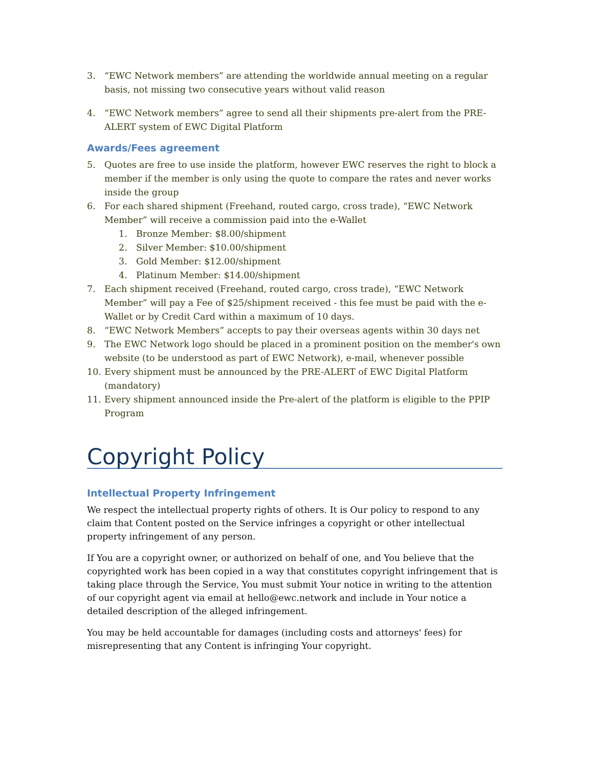3. “EWC Network members” are attending the worldwide annual meeting on a regular basis, not missing two consecutive years without valid reason
4. “EWC Network members” agree to send all their shipments pre-alert from the PRE-ALERT system of EWC Digital Platform
Awards/Fees agreement
5. Quotes are free to use inside the platform, however EWC reserves the right to block a member if the member is only using the quote to compare the rates and never works inside the group
6. For each shared shipment (Freehand, routed cargo, cross trade), “EWC Network Member” will receive a commission paid into the e-Wallet
1. Bronze Member: $8.00/shipment
2. Silver Member: $10.00/shipment
3. Gold Member: $12.00/shipment
4. Platinum Member: $14.00/shipment
7. Each shipment received (Freehand, routed cargo, cross trade), “EWC Network Member” will pay a Fee of $25/shipment received - this fee must be paid with the e-Wallet or by Credit Card within a maximum of 10 days.
8. “EWC Network Members” accepts to pay their overseas agents within 30 days net
9. The EWC Network logo should be placed in a prominent position on the member's own website (to be understood as part of EWC Network), e-mail, whenever possible
10. Every shipment must be announced by the PRE-ALERT of EWC Digital Platform (mandatory)
11. Every shipment announced inside the Pre-alert of the platform is eligible to the PPIP Program
Copyright Policy
Intellectual Property Infringement
We respect the intellectual property rights of others. It is Our policy to respond to any claim that Content posted on the Service infringes a copyright or other intellectual property infringement of any person.
If You are a copyright owner, or authorized on behalf of one, and You believe that the copyrighted work has been copied in a way that constitutes copyright infringement that is taking place through the Service, You must submit Your notice in writing to the attention of our copyright agent via email at hello@ewc.network and include in Your notice a detailed description of the alleged infringement.
You may be held accountable for damages (including costs and attorneys' fees) for misrepresenting that any Content is infringing Your copyright.